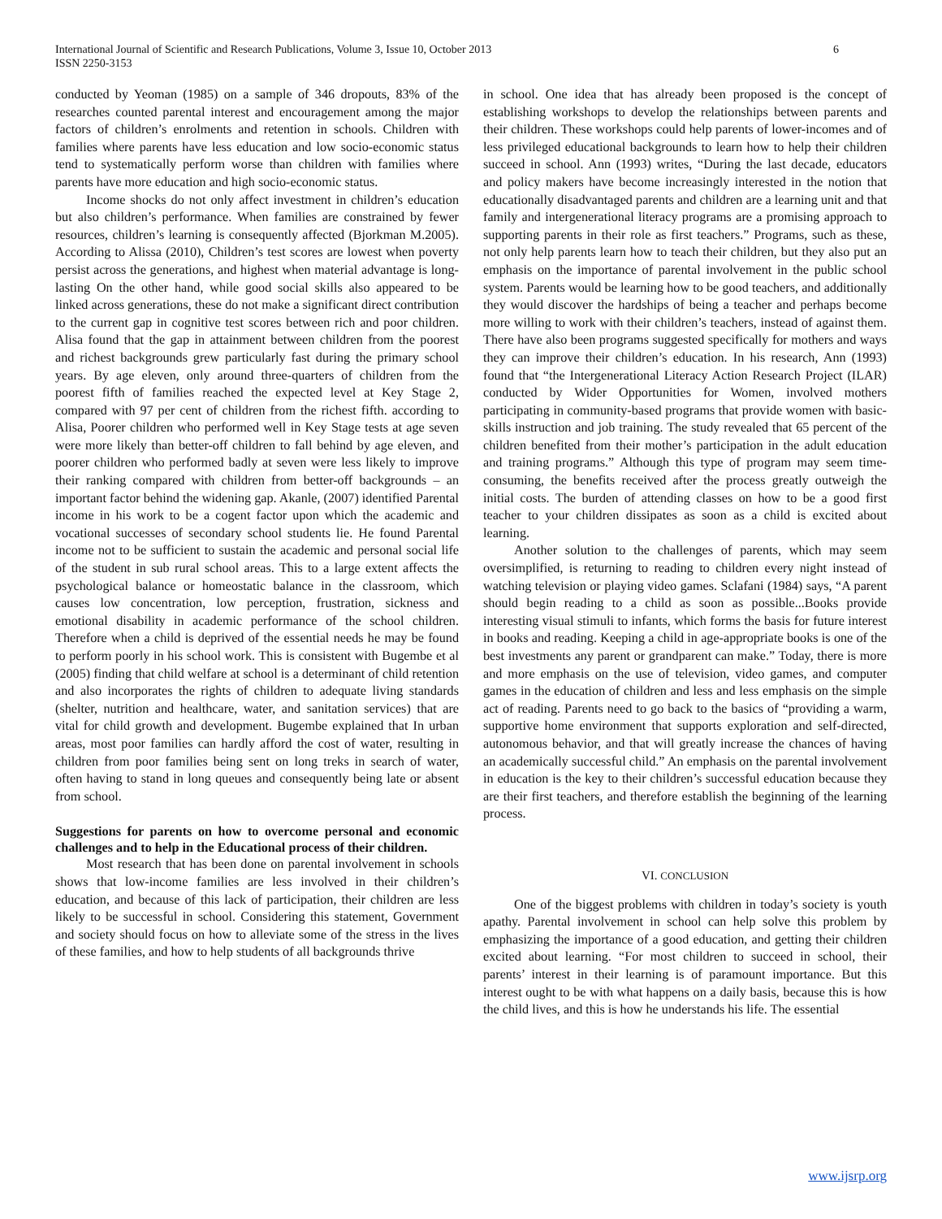6 International Journal of Scientific and Research Publications, Volume 3, Issue 10, October 2013
ISSN 2250-3153
conducted by Yeoman (1985) on a sample of 346 dropouts, 83% of the researches counted parental interest and encouragement among the major factors of children’s enrolments and retention in schools. Children with families where parents have less education and low socio-economic status tend to systematically perform worse than children with families where parents have more education and high socio-economic status.
Income shocks do not only affect investment in children’s education but also children’s performance. When families are constrained by fewer resources, children’s learning is consequently affected (Bjorkman M.2005). According to Alissa (2010), Children’s test scores are lowest when poverty persist across the generations, and highest when material advantage is long-lasting On the other hand, while good social skills also appeared to be linked across generations, these do not make a significant direct contribution to the current gap in cognitive test scores between rich and poor children. Alisa found that the gap in attainment between children from the poorest and richest backgrounds grew particularly fast during the primary school years. By age eleven, only around three-quarters of children from the poorest fifth of families reached the expected level at Key Stage 2, compared with 97 per cent of children from the richest fifth. according to Alisa, Poorer children who performed well in Key Stage tests at age seven were more likely than better-off children to fall behind by age eleven, and poorer children who performed badly at seven were less likely to improve their ranking compared with children from better-off backgrounds – an important factor behind the widening gap. Akanle, (2007) identified Parental income in his work to be a cogent factor upon which the academic and vocational successes of secondary school students lie. He found Parental income not to be sufficient to sustain the academic and personal social life of the student in sub rural school areas. This to a large extent affects the psychological balance or homeostatic balance in the classroom, which causes low concentration, low perception, frustration, sickness and emotional disability in academic performance of the school children. Therefore when a child is deprived of the essential needs he may be found to perform poorly in his school work. This is consistent with Bugembe et al (2005) finding that child welfare at school is a determinant of child retention and also incorporates the rights of children to adequate living standards (shelter, nutrition and healthcare, water, and sanitation services) that are vital for child growth and development. Bugembe explained that In urban areas, most poor families can hardly afford the cost of water, resulting in children from poor families being sent on long treks in search of water, often having to stand in long queues and consequently being late or absent from school.
Suggestions for parents on how to overcome personal and economic challenges and to help in the Educational process of their children.
Most research that has been done on parental involvement in schools shows that low-income families are less involved in their children’s education, and because of this lack of participation, their children are less likely to be successful in school. Considering this statement, Government and society should focus on how to alleviate some of the stress in the lives of these families, and how to help students of all backgrounds thrive
in school. One idea that has already been proposed is the concept of establishing workshops to develop the relationships between parents and their children. These workshops could help parents of lower-incomes and of less privileged educational backgrounds to learn how to help their children succeed in school. Ann (1993) writes, “During the last decade, educators and policy makers have become increasingly interested in the notion that educationally disadvantaged parents and children are a learning unit and that family and intergenerational literacy programs are a promising approach to supporting parents in their role as first teachers.” Programs, such as these, not only help parents learn how to teach their children, but they also put an emphasis on the importance of parental involvement in the public school system. Parents would be learning how to be good teachers, and additionally they would discover the hardships of being a teacher and perhaps become more willing to work with their children’s teachers, instead of against them. There have also been programs suggested specifically for mothers and ways they can improve their children’s education. In his research, Ann (1993) found that “the Intergenerational Literacy Action Research Project (ILAR) conducted by Wider Opportunities for Women, involved mothers participating in community-based programs that provide women with basic-skills instruction and job training. The study revealed that 65 percent of the children benefited from their mother’s participation in the adult education and training programs.” Although this type of program may seem time-consuming, the benefits received after the process greatly outweigh the initial costs. The burden of attending classes on how to be a good first teacher to your children dissipates as soon as a child is excited about learning.
Another solution to the challenges of parents, which may seem oversimplified, is returning to reading to children every night instead of watching television or playing video games. Sclafani (1984) says, “A parent should begin reading to a child as soon as possible...Books provide interesting visual stimuli to infants, which forms the basis for future interest in books and reading. Keeping a child in age-appropriate books is one of the best investments any parent or grandparent can make.” Today, there is more and more emphasis on the use of television, video games, and computer games in the education of children and less and less emphasis on the simple act of reading. Parents need to go back to the basics of “providing a warm, supportive home environment that supports exploration and self-directed, autonomous behavior, and that will greatly increase the chances of having an academically successful child.” An emphasis on the parental involvement in education is the key to their children’s successful education because they are their first teachers, and therefore establish the beginning of the learning process.
VI. CONCLUSION
One of the biggest problems with children in today’s society is youth apathy. Parental involvement in school can help solve this problem by emphasizing the importance of a good education, and getting their children excited about learning. “For most children to succeed in school, their parents’ interest in their learning is of paramount importance. But this interest ought to be with what happens on a daily basis, because this is how the child lives, and this is how he understands his life. The essential
www.ijsrp.org